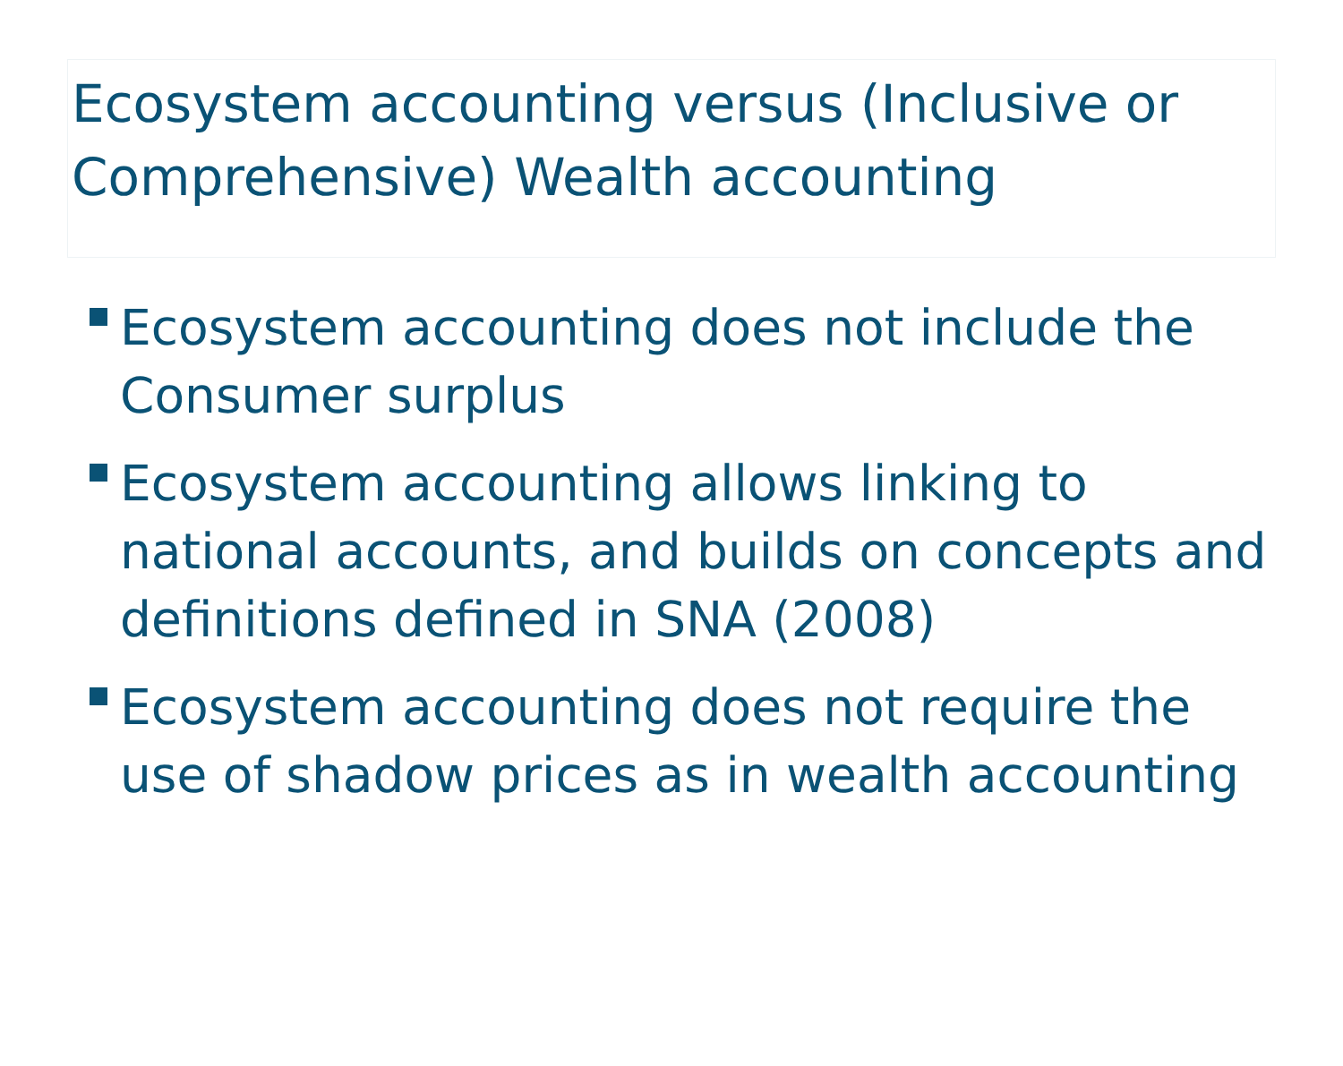Ecosystem accounting versus (Inclusive or Comprehensive) Wealth accounting
Ecosystem accounting does not include the Consumer surplus
Ecosystem accounting allows linking to national accounts, and builds on concepts and definitions defined in SNA (2008)
Ecosystem accounting does not require the use of shadow prices as in wealth accounting